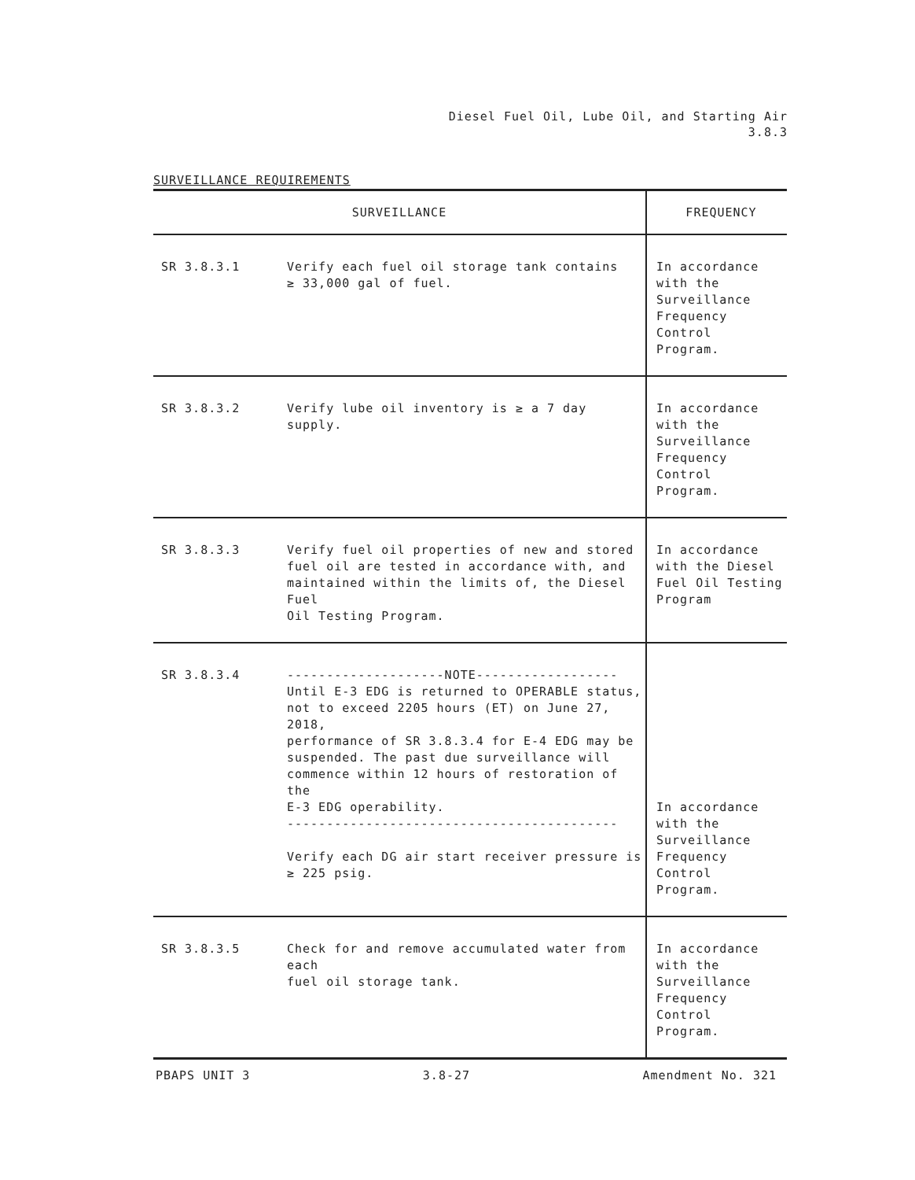Diesel Fuel Oil, Lube Oil, and Starting Air
3.8.3
SURVEILLANCE REQUIREMENTS
| SURVEILLANCE | | FREQUENCY |
| --- | --- | --- |
| SR 3.8.3.1 | Verify each fuel oil storage tank contains ≥ 33,000 gal of fuel. | In accordance with the Surveillance Frequency Control Program. |
| SR 3.8.3.2 | Verify lube oil inventory is ≥ a 7 day supply. | In accordance with the Surveillance Frequency Control Program. |
| SR 3.8.3.3 | Verify fuel oil properties of new and stored fuel oil are tested in accordance with, and maintained within the limits of, the Diesel Fuel Oil Testing Program. | In accordance with the Diesel Fuel Oil Testing Program |
| SR 3.8.3.4 | --------------------NOTE------------------ Until E-3 EDG is returned to OPERABLE status, not to exceed 2205 hours (ET) on June 27, 2018, performance of SR 3.8.3.4 for E-4 EDG may be suspended. The past due surveillance will commence within 12 hours of restoration of the E-3 EDG operability. ------------------------------------------ Verify each DG air start receiver pressure is ≥ 225 psig. | In accordance with the Surveillance Frequency Control Program. |
| SR 3.8.3.5 | Check for and remove accumulated water from each fuel oil storage tank. | In accordance with the Surveillance Frequency Control Program. |
PBAPS UNIT 3 3.8-27 Amendment No. 321